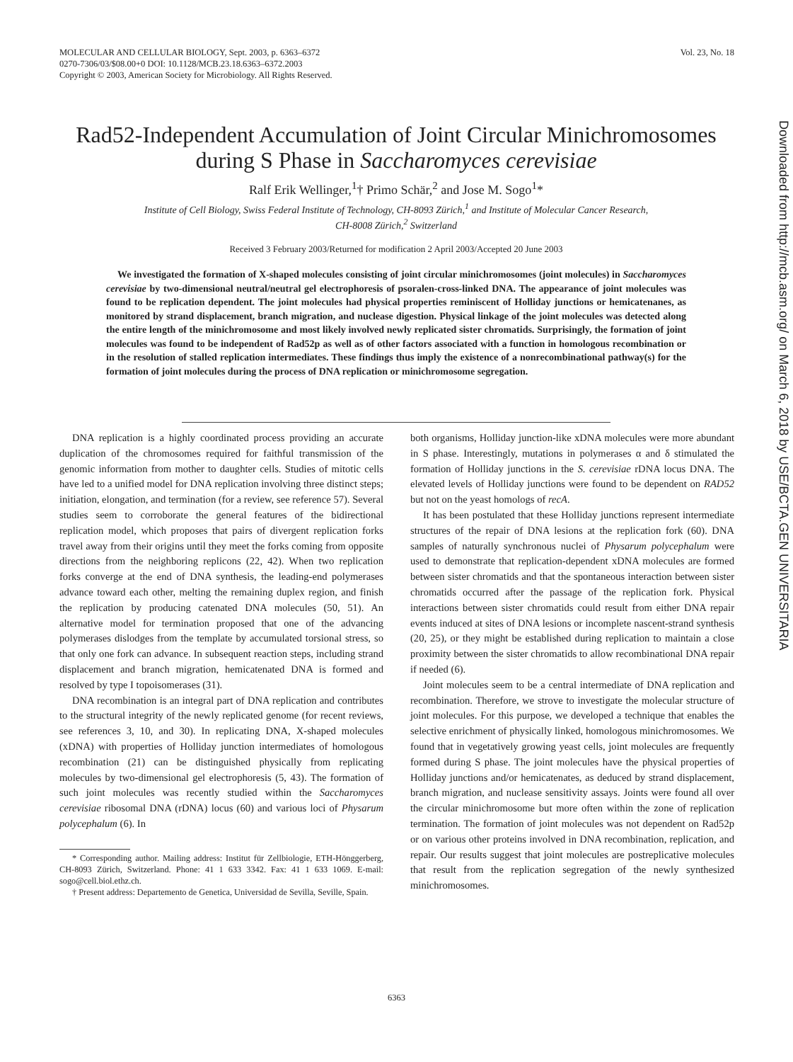Vol. 23, No. 18 MOLECULAR AND CELLULAR BIOLOGY, Sept. 2003, p. 6363–6372
0270-7306/03/$08.00+0 DOI: 10.1128/MCB.23.18.6363–6372.2003
Copyright © 2003, American Society for Microbiology. All Rights Reserved.
Rad52-Independent Accumulation of Joint Circular Minichromosomes
during S Phase in Saccharomyces cerevisiae
Ralf Erik Wellinger,<sup>1</sup>† Primo Schär,<sup>2</sup> and Jose M. Sogo<sup>1</sup>*
Institute of Cell Biology, Swiss Federal Institute of Technology, CH-8093 Zürich,<sup>1</sup> and Institute of Molecular Cancer Research,
CH-8008 Zürich,<sup>2</sup> Switzerland
Received 3 February 2003/Returned for modification 2 April 2003/Accepted 20 June 2003
We investigated the formation of X-shaped molecules consisting of joint circular minichromosomes (joint molecules) in Saccharomyces cerevisiae by two-dimensional neutral/neutral gel electrophoresis of psoralen-cross-linked DNA. The appearance of joint molecules was found to be replication dependent. The joint molecules had physical properties reminiscent of Holliday junctions or hemicatenanes, as monitored by strand displacement, branch migration, and nuclease digestion. Physical linkage of the joint molecules was detected along the entire length of the minichromosome and most likely involved newly replicated sister chromatids. Surprisingly, the formation of joint molecules was found to be independent of Rad52p as well as of other factors associated with a function in homologous recombination or in the resolution of stalled replication intermediates. These findings thus imply the existence of a nonrecombinational pathway(s) for the formation of joint molecules during the process of DNA replication or minichromosome segregation.
DNA replication is a highly coordinated process providing an accurate duplication of the chromosomes required for faithful transmission of the genomic information from mother to daughter cells. Studies of mitotic cells have led to a unified model for DNA replication involving three distinct steps; initiation, elongation, and termination (for a review, see reference 57). Several studies seem to corroborate the general features of the bidirectional replication model, which proposes that pairs of divergent replication forks travel away from their origins until they meet the forks coming from opposite directions from the neighboring replicons (22, 42). When two replication forks converge at the end of DNA synthesis, the leading-end polymerases advance toward each other, melting the remaining duplex region, and finish the replication by producing catenated DNA molecules (50, 51). An alternative model for termination proposed that one of the advancing polymerases dislodges from the template by accumulated torsional stress, so that only one fork can advance. In subsequent reaction steps, including strand displacement and branch migration, hemicatenated DNA is formed and resolved by type I topoisomerases (31).
DNA recombination is an integral part of DNA replication and contributes to the structural integrity of the newly replicated genome (for recent reviews, see references 3, 10, and 30). In replicating DNA, X-shaped molecules (xDNA) with properties of Holliday junction intermediates of homologous recombination (21) can be distinguished physically from replicating molecules by two-dimensional gel electrophoresis (5, 43). The formation of such joint molecules was recently studied within the Saccharomyces cerevisiae ribosomal DNA (rDNA) locus (60) and various loci of Physarum polycephalum (6). In
* Corresponding author. Mailing address: Institut für Zellbiologie, ETH-Hönggerberg, CH-8093 Zürich, Switzerland. Phone: 41 1 633 3342. Fax: 41 1 633 1069. E-mail: sogo@cell.biol.ethz.ch.
† Present address: Departemento de Genetica, Universidad de Sevilla, Seville, Spain.
both organisms, Holliday junction-like xDNA molecules were more abundant in S phase. Interestingly, mutations in polymerases α and δ stimulated the formation of Holliday junctions in the S. cerevisiae rDNA locus DNA. The elevated levels of Holliday junctions were found to be dependent on RAD52 but not on the yeast homologs of recA.
It has been postulated that these Holliday junctions represent intermediate structures of the repair of DNA lesions at the replication fork (60). DNA samples of naturally synchronous nuclei of Physarum polycephalum were used to demonstrate that replication-dependent xDNA molecules are formed between sister chromatids and that the spontaneous interaction between sister chromatids occurred after the passage of the replication fork. Physical interactions between sister chromatids could result from either DNA repair events induced at sites of DNA lesions or incomplete nascent-strand synthesis (20, 25), or they might be established during replication to maintain a close proximity between the sister chromatids to allow recombinational DNA repair if needed (6).
Joint molecules seem to be a central intermediate of DNA replication and recombination. Therefore, we strove to investigate the molecular structure of joint molecules. For this purpose, we developed a technique that enables the selective enrichment of physically linked, homologous minichromosomes. We found that in vegetatively growing yeast cells, joint molecules are frequently formed during S phase. The joint molecules have the physical properties of Holliday junctions and/or hemicatenates, as deduced by strand displacement, branch migration, and nuclease sensitivity assays. Joints were found all over the circular minichromosome but more often within the zone of replication termination. The formation of joint molecules was not dependent on Rad52p or on various other proteins involved in DNA recombination, replication, and repair. Our results suggest that joint molecules are postreplicative molecules that result from the replication segregation of the newly synthesized minichromosomes.
6363
Downloaded from http://mcb.asm.org/ on March 6, 2018 by USE/BCTA.GEN UNIVERSITARIA